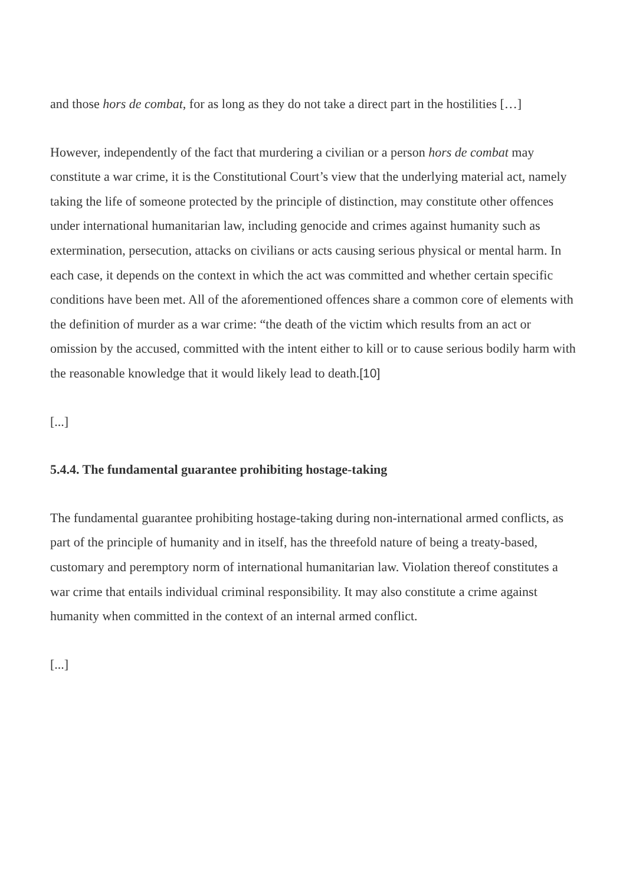and those hors de combat, for as long as they do not take a direct part in the hostilities […]
However, independently of the fact that murdering a civilian or a person hors de combat may constitute a war crime, it is the Constitutional Court’s view that the underlying material act, namely taking the life of someone protected by the principle of distinction, may constitute other offences under international humanitarian law, including genocide and crimes against humanity such as extermination, persecution, attacks on civilians or acts causing serious physical or mental harm. In each case, it depends on the context in which the act was committed and whether certain specific conditions have been met. All of the aforementioned offences share a common core of elements with the definition of murder as a war crime: “the death of the victim which results from an act or omission by the accused, committed with the intent either to kill or to cause serious bodily harm with the reasonable knowledge that it would likely lead to death.[10]
[...]
5.4.4. The fundamental guarantee prohibiting hostage-taking
The fundamental guarantee prohibiting hostage-taking during non-international armed conflicts, as part of the principle of humanity and in itself, has the threefold nature of being a treaty-based, customary and peremptory norm of international humanitarian law. Violation thereof constitutes a war crime that entails individual criminal responsibility. It may also constitute a crime against humanity when committed in the context of an internal armed conflict.
[...]